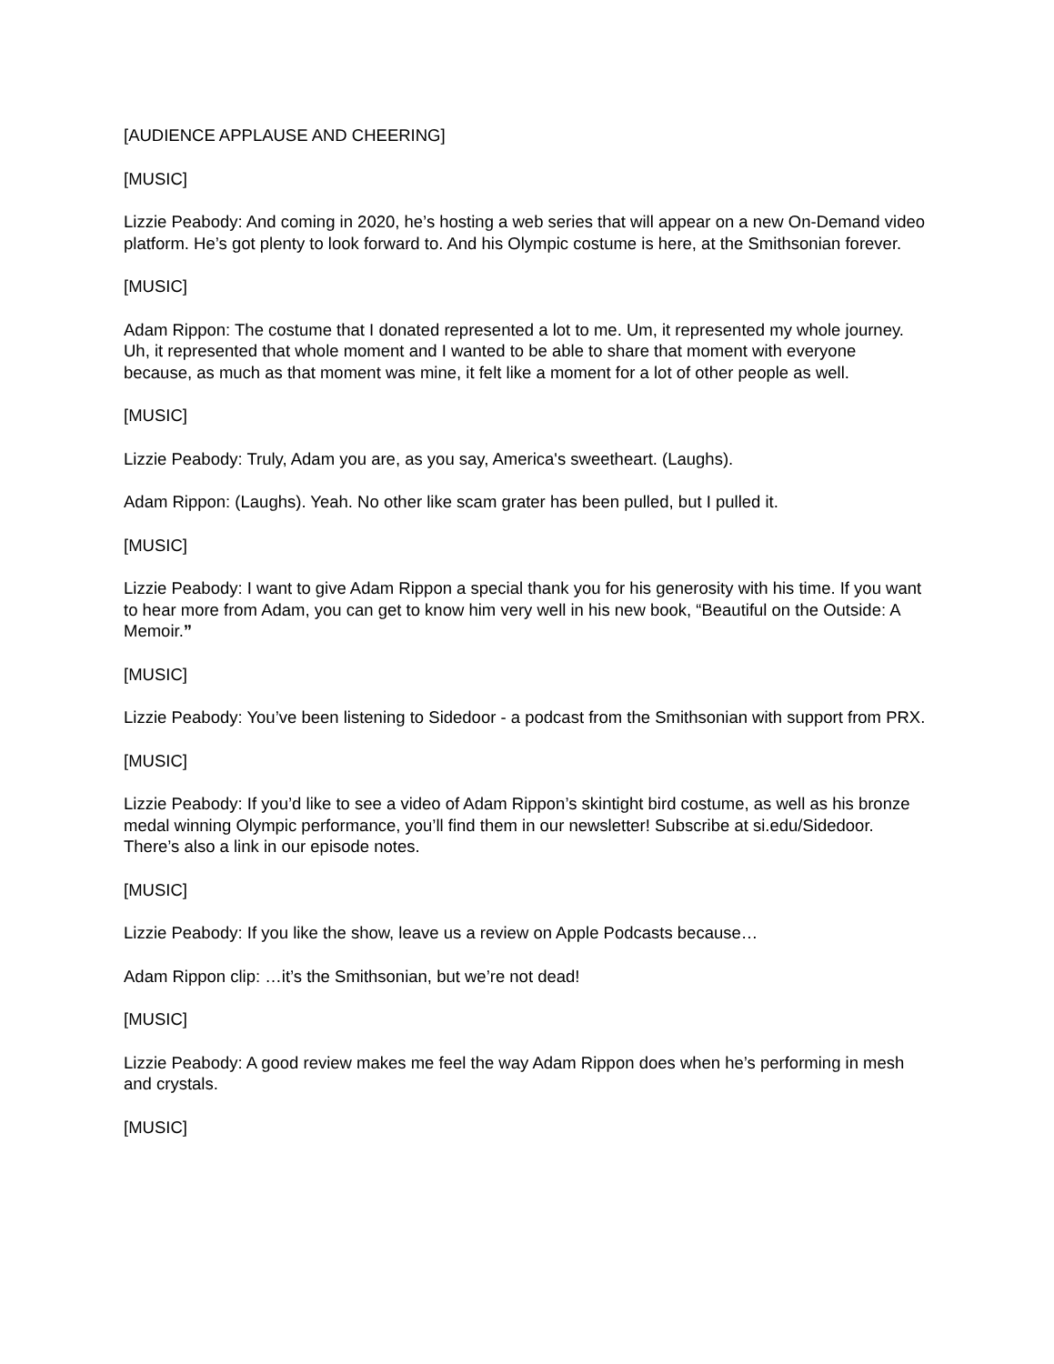[AUDIENCE APPLAUSE AND CHEERING]
[MUSIC]
Lizzie Peabody: And coming in 2020, he’s hosting a web series that will appear on a new On-Demand video platform. He’s got plenty to look forward to. And his Olympic costume is here, at the Smithsonian forever.
[MUSIC]
Adam Rippon: The costume that I donated represented a lot to me. Um, it represented my whole journey. Uh, it represented that whole moment and I wanted to be able to share that moment with everyone because, as much as that moment was mine, it felt like a moment for a lot of other people as well.
[MUSIC]
Lizzie Peabody: Truly, Adam you are, as you say, America's sweetheart. (Laughs).
Adam Rippon: (Laughs). Yeah. No other like scam grater has been pulled, but I pulled it.
[MUSIC]
Lizzie Peabody: I want to give Adam Rippon a special thank you for his generosity with his time. If you want to hear more from Adam, you can get to know him very well in his new book, “Beautiful on the Outside: A Memoir.”
[MUSIC]
Lizzie Peabody: You’ve been listening to Sidedoor - a podcast from the Smithsonian with support from PRX.
[MUSIC]
Lizzie Peabody: If you’d like to see a video of Adam Rippon’s skintight bird costume, as well as his bronze medal winning Olympic performance, you’ll find them in our newsletter! Subscribe at si.edu/Sidedoor. There’s also a link in our episode notes.
[MUSIC]
Lizzie Peabody: If you like the show, leave us a review on Apple Podcasts because…
Adam Rippon clip: …it’s the Smithsonian, but we’re not dead!
[MUSIC]
Lizzie Peabody: A good review makes me feel the way Adam Rippon does when he’s performing in mesh and crystals.
[MUSIC]